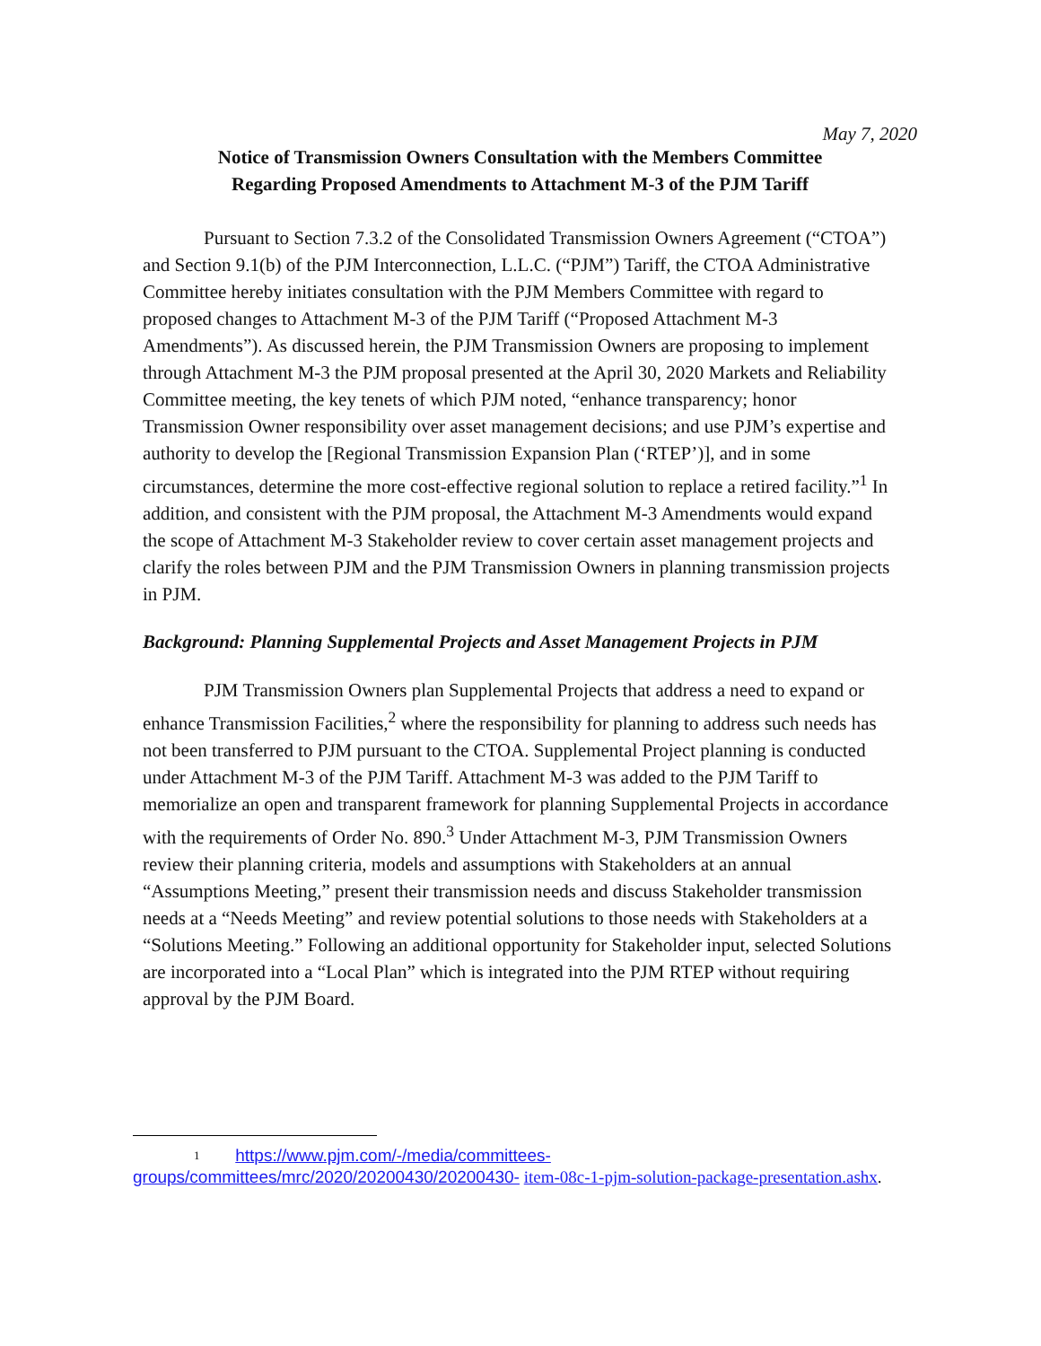May 7, 2020
Notice of Transmission Owners Consultation with the Members Committee Regarding Proposed Amendments to Attachment M-3 of the PJM Tariff
Pursuant to Section 7.3.2 of the Consolidated Transmission Owners Agreement (“CTOA”) and Section 9.1(b) of the PJM Interconnection, L.L.C. (“PJM”) Tariff, the CTOA Administrative Committee hereby initiates consultation with the PJM Members Committee with regard to proposed changes to Attachment M-3 of the PJM Tariff (“Proposed Attachment M-3 Amendments”). As discussed herein, the PJM Transmission Owners are proposing to implement through Attachment M-3 the PJM proposal presented at the April 30, 2020 Markets and Reliability Committee meeting, the key tenets of which PJM noted, “enhance transparency; honor Transmission Owner responsibility over asset management decisions; and use PJM’s expertise and authority to develop the [Regional Transmission Expansion Plan (‘RTEP’)], and in some circumstances, determine the more cost-effective regional solution to replace a retired facility.”<sup>1</sup> In addition, and consistent with the PJM proposal, the Attachment M-3 Amendments would expand the scope of Attachment M-3 Stakeholder review to cover certain asset management projects and clarify the roles between PJM and the PJM Transmission Owners in planning transmission projects in PJM.
Background: Planning Supplemental Projects and Asset Management Projects in PJM
PJM Transmission Owners plan Supplemental Projects that address a need to expand or enhance Transmission Facilities,<sup>2</sup> where the responsibility for planning to address such needs has not been transferred to PJM pursuant to the CTOA. Supplemental Project planning is conducted under Attachment M-3 of the PJM Tariff. Attachment M-3 was added to the PJM Tariff to memorialize an open and transparent framework for planning Supplemental Projects in accordance with the requirements of Order No. 890.<sup>3</sup> Under Attachment M-3, PJM Transmission Owners review their planning criteria, models and assumptions with Stakeholders at an annual “Assumptions Meeting,” present their transmission needs and discuss Stakeholder transmission needs at a “Needs Meeting” and review potential solutions to those needs with Stakeholders at a “Solutions Meeting.” Following an additional opportunity for Stakeholder input, selected Solutions are incorporated into a “Local Plan” which is integrated into the PJM RTEP without requiring approval by the PJM Board.
1 https://www.pjm.com/-/media/committees-groups/committees/mrc/2020/20200430/20200430- item-08c-1-pjm-solution-package-presentation.ashx.